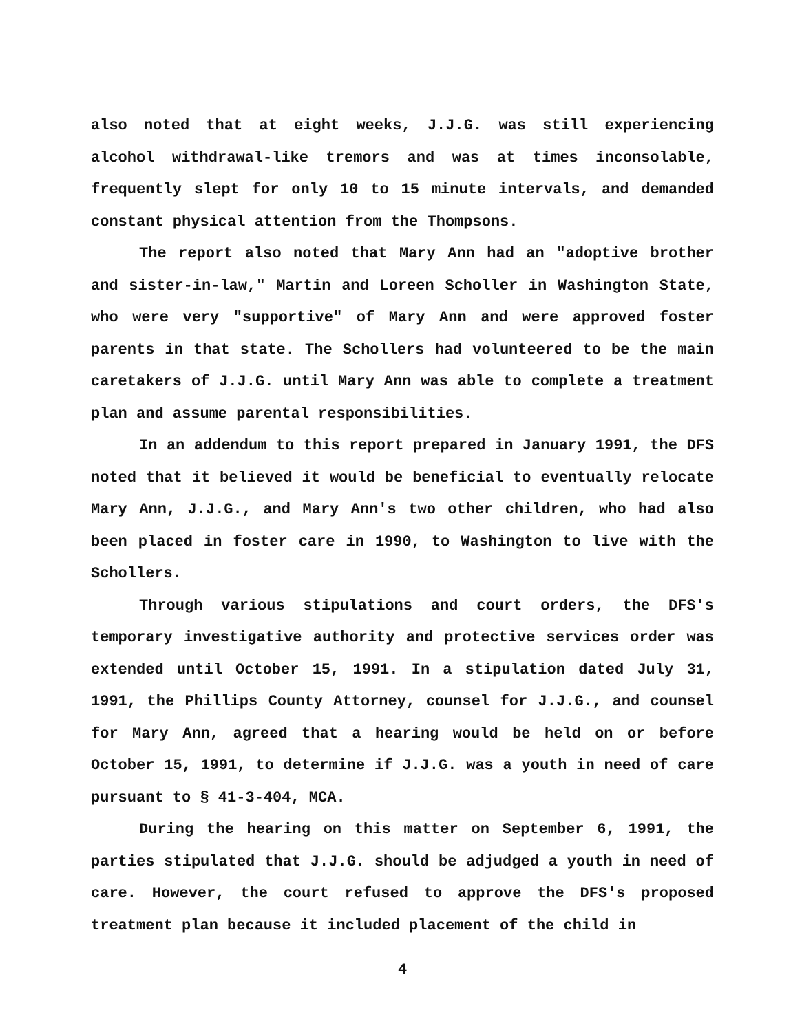also noted that at eight weeks, J.J.G. was still experiencing alcohol withdrawal-like tremors and was at times inconsolable, frequently slept for only 10 to 15 minute intervals, and demanded constant physical attention from the Thompsons.
The report also noted that Mary Ann had an "adoptive brother and sister-in-law," Martin and Loreen Scholler in Washington State, who were very "supportive" of Mary Ann and were approved foster parents in that state. The Schollers had volunteered to be the main caretakers of J.J.G. until Mary Ann was able to complete a treatment plan and assume parental responsibilities.
In an addendum to this report prepared in January 1991, the DFS noted that it believed it would be beneficial to eventually relocate Mary Ann, J.J.G., and Mary Ann's two other children, who had also been placed in foster care in 1990, to Washington to live with the Schollers.
Through various stipulations and court orders, the DFS's temporary investigative authority and protective services order was extended until October 15, 1991. In a stipulation dated July 31, 1991, the Phillips County Attorney, counsel for J.J.G., and counsel for Mary Ann, agreed that a hearing would be held on or before October 15, 1991, to determine if J.J.G. was a youth in need of care pursuant to § 41-3-404, MCA.
During the hearing on this matter on September 6, 1991, the parties stipulated that J.J.G. should be adjudged a youth in need of care. However, the court refused to approve the DFS's proposed treatment plan because it included placement of the child in
4